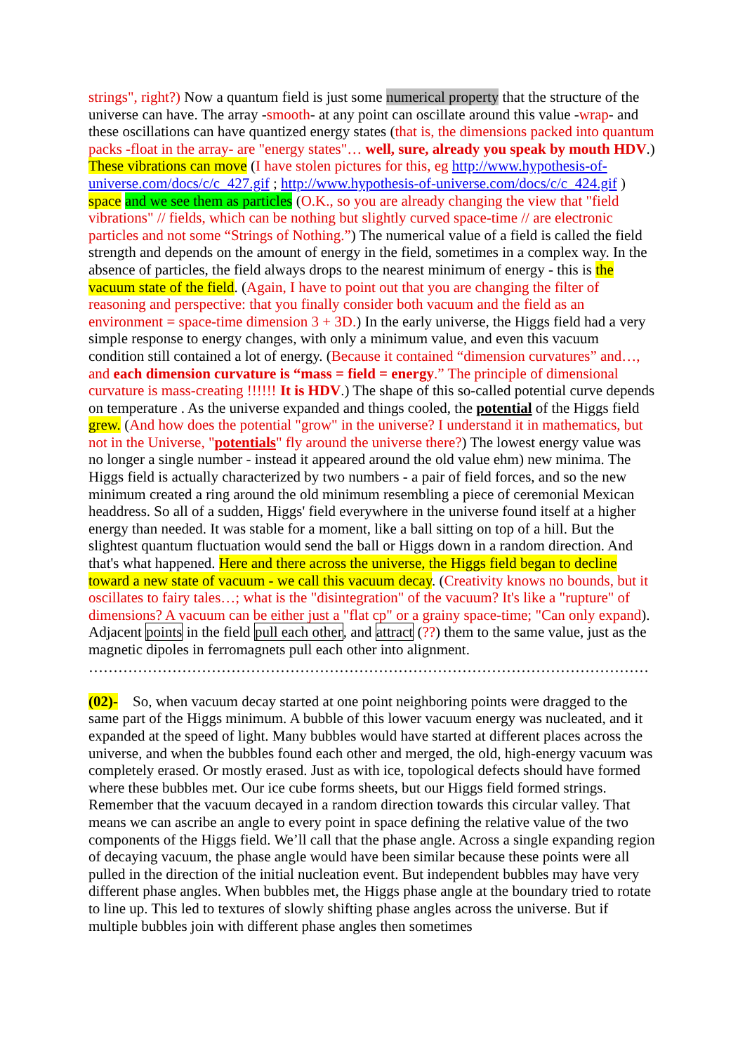strings", right?) Now a quantum field is just some numerical property that the structure of the universe can have. The array -smooth- at any point can oscillate around this value -wrap- and these oscillations can have quantized energy states (that is, the dimensions packed into quantum packs -float in the array- are "energy states"… well, sure, already you speak by mouth HDV.)
These vibrations can move (I have stolen pictures for this, eg http://www.hypothesis-of-universe.com/docs/c/c_427.gif ; http://www.hypothesis-of-universe.com/docs/c/c_424.gif ) space and we see them as particles (O.K., so you are already changing the view that "field vibrations" // fields, which can be nothing but slightly curved space-time // are electronic particles and not some “Strings of Nothing.”) The numerical value of a field is called the field strength and depends on the amount of energy in the field, sometimes in a complex way. In the absence of particles, the field always drops to the nearest minimum of energy - this is the vacuum state of the field. (Again, I have to point out that you are changing the filter of reasoning and perspective: that you finally consider both vacuum and the field as an environment = space-time dimension 3 + 3D.) In the early universe, the Higgs field had a very simple response to energy changes, with only a minimum value, and even this vacuum condition still contained a lot of energy. (Because it contained “dimension curvatures” and…, and each dimension curvature is “mass = field = energy.” The principle of dimensional curvature is mass-creating !!!!!! It is HDV.) The shape of this so-called potential curve depends on temperature . As the universe expanded and things cooled, the potential of the Higgs field grew. (And how does the potential "grow" in the universe? I understand it in mathematics, but not in the Universe, "potentials" fly around the universe there?) The lowest energy value was no longer a single number - instead it appeared around the old value ehm) new minima. The Higgs field is actually characterized by two numbers - a pair of field forces, and so the new minimum created a ring around the old minimum resembling a piece of ceremonial Mexican headdress. So all of a sudden, Higgs' field everywhere in the universe found itself at a higher energy than needed. It was stable for a moment, like a ball sitting on top of a hill. But the slightest quantum fluctuation would send the ball or Higgs down in a random direction. And that's what happened. Here and there across the universe, the Higgs field began to decline toward a new state of vacuum - we call this vacuum decay. (Creativity knows no bounds, but it oscillates to fairy tales…; what is the "disintegration" of the vacuum? It's like a "rupture" of dimensions? A vacuum can be either just a "flat cp" or a grainy space-time; "Can only expand). Adjacent points in the field pull each other, and attract (??) them to the same value, just as the magnetic dipoles in ferromagnets pull each other into alignment.
……………………………………………………………………………………………………
(02)- So, when vacuum decay started at one point neighboring points were dragged to the same part of the Higgs minimum. A bubble of this lower vacuum energy was nucleated, and it expanded at the speed of light. Many bubbles would have started at different places across the universe, and when the bubbles found each other and merged, the old, high-energy vacuum was completely erased. Or mostly erased. Just as with ice, topological defects should have formed where these bubbles met. Our ice cube forms sheets, but our Higgs field formed strings. Remember that the vacuum decayed in a random direction towards this circular valley. That means we can ascribe an angle to every point in space defining the relative value of the two components of the Higgs field. We’ll call that the phase angle. Across a single expanding region of decaying vacuum, the phase angle would have been similar because these points were all pulled in the direction of the initial nucleation event. But independent bubbles may have very different phase angles. When bubbles met, the Higgs phase angle at the boundary tried to rotate to line up. This led to textures of slowly shifting phase angles across the universe. But if multiple bubbles join with different phase angles then sometimes